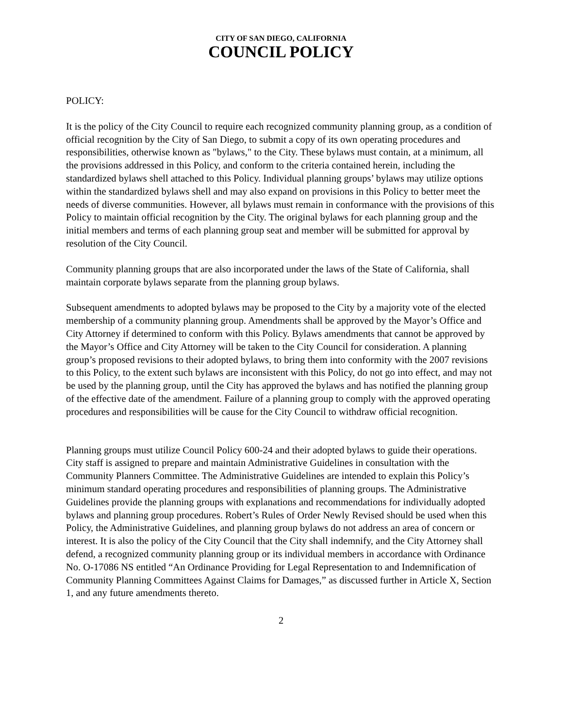CITY OF SAN DIEGO, CALIFORNIA
COUNCIL POLICY
POLICY:
It is the policy of the City Council to require each recognized community planning group, as a condition of official recognition by the City of San Diego, to submit a copy of its own operating procedures and responsibilities, otherwise known as "bylaws," to the City. These bylaws must contain, at a minimum, all the provisions addressed in this Policy, and conform to the criteria contained herein, including the standardized bylaws shell attached to this Policy. Individual planning groups’ bylaws may utilize options within the standardized bylaws shell and may also expand on provisions in this Policy to better meet the needs of diverse communities. However, all bylaws must remain in conformance with the provisions of this Policy to maintain official recognition by the City. The original bylaws for each planning group and the initial members and terms of each planning group seat and member will be submitted for approval by resolution of the City Council.
Community planning groups that are also incorporated under the laws of the State of California, shall maintain corporate bylaws separate from the planning group bylaws.
Subsequent amendments to adopted bylaws may be proposed to the City by a majority vote of the elected membership of a community planning group. Amendments shall be approved by the Mayor’s Office and City Attorney if determined to conform with this Policy. Bylaws amendments that cannot be approved by the Mayor’s Office and City Attorney will be taken to the City Council for consideration. A planning group’s proposed revisions to their adopted bylaws, to bring them into conformity with the 2007 revisions to this Policy, to the extent such bylaws are inconsistent with this Policy, do not go into effect, and may not be used by the planning group, until the City has approved the bylaws and has notified the planning group of the effective date of the amendment. Failure of a planning group to comply with the approved operating procedures and responsibilities will be cause for the City Council to withdraw official recognition.
Planning groups must utilize Council Policy 600-24 and their adopted bylaws to guide their operations. City staff is assigned to prepare and maintain Administrative Guidelines in consultation with the Community Planners Committee. The Administrative Guidelines are intended to explain this Policy’s minimum standard operating procedures and responsibilities of planning groups. The Administrative Guidelines provide the planning groups with explanations and recommendations for individually adopted bylaws and planning group procedures. Robert’s Rules of Order Newly Revised should be used when this Policy, the Administrative Guidelines, and planning group bylaws do not address an area of concern or interest. It is also the policy of the City Council that the City shall indemnify, and the City Attorney shall defend, a recognized community planning group or its individual members in accordance with Ordinance No. O-17086 NS entitled “An Ordinance Providing for Legal Representation to and Indemnification of Community Planning Committees Against Claims for Damages,” as discussed further in Article X, Section 1, and any future amendments thereto.
2